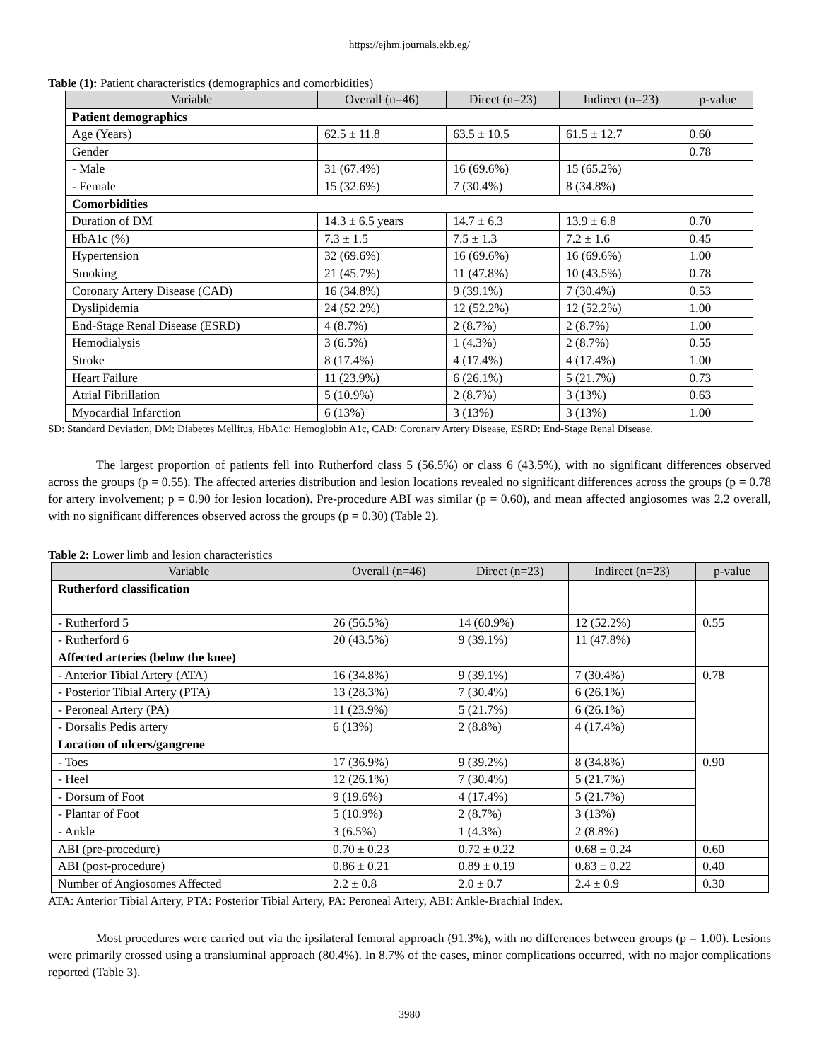https://ejhm.journals.ekb.eg/
Table (1): Patient characteristics (demographics and comorbidities)
| Variable | Overall (n=46) | Direct (n=23) | Indirect (n=23) | p-value |
| --- | --- | --- | --- | --- |
| Patient demographics | | | | |
| Age (Years) | 62.5 ± 11.8 | 63.5 ± 10.5 | 61.5 ± 12.7 | 0.60 |
| Gender | | | | 0.78 |
| - Male | 31 (67.4%) | 16 (69.6%) | 15 (65.2%) | |
| - Female | 15 (32.6%) | 7 (30.4%) | 8 (34.8%) | |
| Comorbidities | | | | |
| Duration of DM | 14.3 ± 6.5 years | 14.7 ± 6.3 | 13.9 ± 6.8 | 0.70 |
| HbA1c (%) | 7.3 ± 1.5 | 7.5 ± 1.3 | 7.2 ± 1.6 | 0.45 |
| Hypertension | 32 (69.6%) | 16 (69.6%) | 16 (69.6%) | 1.00 |
| Smoking | 21 (45.7%) | 11 (47.8%) | 10 (43.5%) | 0.78 |
| Coronary Artery Disease (CAD) | 16 (34.8%) | 9 (39.1%) | 7 (30.4%) | 0.53 |
| Dyslipidemia | 24 (52.2%) | 12 (52.2%) | 12 (52.2%) | 1.00 |
| End-Stage Renal Disease (ESRD) | 4 (8.7%) | 2 (8.7%) | 2 (8.7%) | 1.00 |
| Hemodialysis | 3 (6.5%) | 1 (4.3%) | 2 (8.7%) | 0.55 |
| Stroke | 8 (17.4%) | 4 (17.4%) | 4 (17.4%) | 1.00 |
| Heart Failure | 11 (23.9%) | 6 (26.1%) | 5 (21.7%) | 0.73 |
| Atrial Fibrillation | 5 (10.9%) | 2 (8.7%) | 3 (13%) | 0.63 |
| Myocardial Infarction | 6 (13%) | 3 (13%) | 3 (13%) | 1.00 |
SD: Standard Deviation, DM: Diabetes Mellitus, HbA1c: Hemoglobin A1c, CAD: Coronary Artery Disease, ESRD: End-Stage Renal Disease.
The largest proportion of patients fell into Rutherford class 5 (56.5%) or class 6 (43.5%), with no significant differences observed across the groups (p = 0.55). The affected arteries distribution and lesion locations revealed no significant differences across the groups (p = 0.78 for artery involvement; p = 0.90 for lesion location). Pre-procedure ABI was similar (p = 0.60), and mean affected angiosomes was 2.2 overall, with no significant differences observed across the groups (p = 0.30) (Table 2).
Table 2: Lower limb and lesion characteristics
| Variable | Overall (n=46) | Direct (n=23) | Indirect (n=23) | p-value |
| --- | --- | --- | --- | --- |
| Rutherford classification | | | | |
| - Rutherford 5 | 26 (56.5%) | 14 (60.9%) | 12 (52.2%) | 0.55 |
| - Rutherford 6 | 20 (43.5%) | 9 (39.1%) | 11 (47.8%) | |
| Affected arteries (below the knee) | | | | |
| - Anterior Tibial Artery (ATA) | 16 (34.8%) | 9 (39.1%) | 7 (30.4%) | 0.78 |
| - Posterior Tibial Artery (PTA) | 13 (28.3%) | 7 (30.4%) | 6 (26.1%) | |
| - Peroneal Artery (PA) | 11 (23.9%) | 5 (21.7%) | 6 (26.1%) | |
| - Dorsalis Pedis artery | 6 (13%) | 2 (8.8%) | 4 (17.4%) | |
| Location of ulcers/gangrene | | | | |
| - Toes | 17 (36.9%) | 9 (39.2%) | 8 (34.8%) | 0.90 |
| - Heel | 12 (26.1%) | 7 (30.4%) | 5 (21.7%) | |
| - Dorsum of Foot | 9 (19.6%) | 4 (17.4%) | 5 (21.7%) | |
| - Plantar of Foot | 5 (10.9%) | 2 (8.7%) | 3 (13%) | |
| - Ankle | 3 (6.5%) | 1 (4.3%) | 2 (8.8%) | |
| ABI (pre-procedure) | 0.70 ± 0.23 | 0.72 ± 0.22 | 0.68 ± 0.24 | 0.60 |
| ABI (post-procedure) | 0.86 ± 0.21 | 0.89 ± 0.19 | 0.83 ± 0.22 | 0.40 |
| Number of Angiosomes Affected | 2.2 ± 0.8 | 2.0 ± 0.7 | 2.4 ± 0.9 | 0.30 |
ATA: Anterior Tibial Artery, PTA: Posterior Tibial Artery, PA: Peroneal Artery, ABI: Ankle-Brachial Index.
Most procedures were carried out via the ipsilateral femoral approach (91.3%), with no differences between groups (p = 1.00). Lesions were primarily crossed using a transluminal approach (80.4%). In 8.7% of the cases, minor complications occurred, with no major complications reported (Table 3).
3980